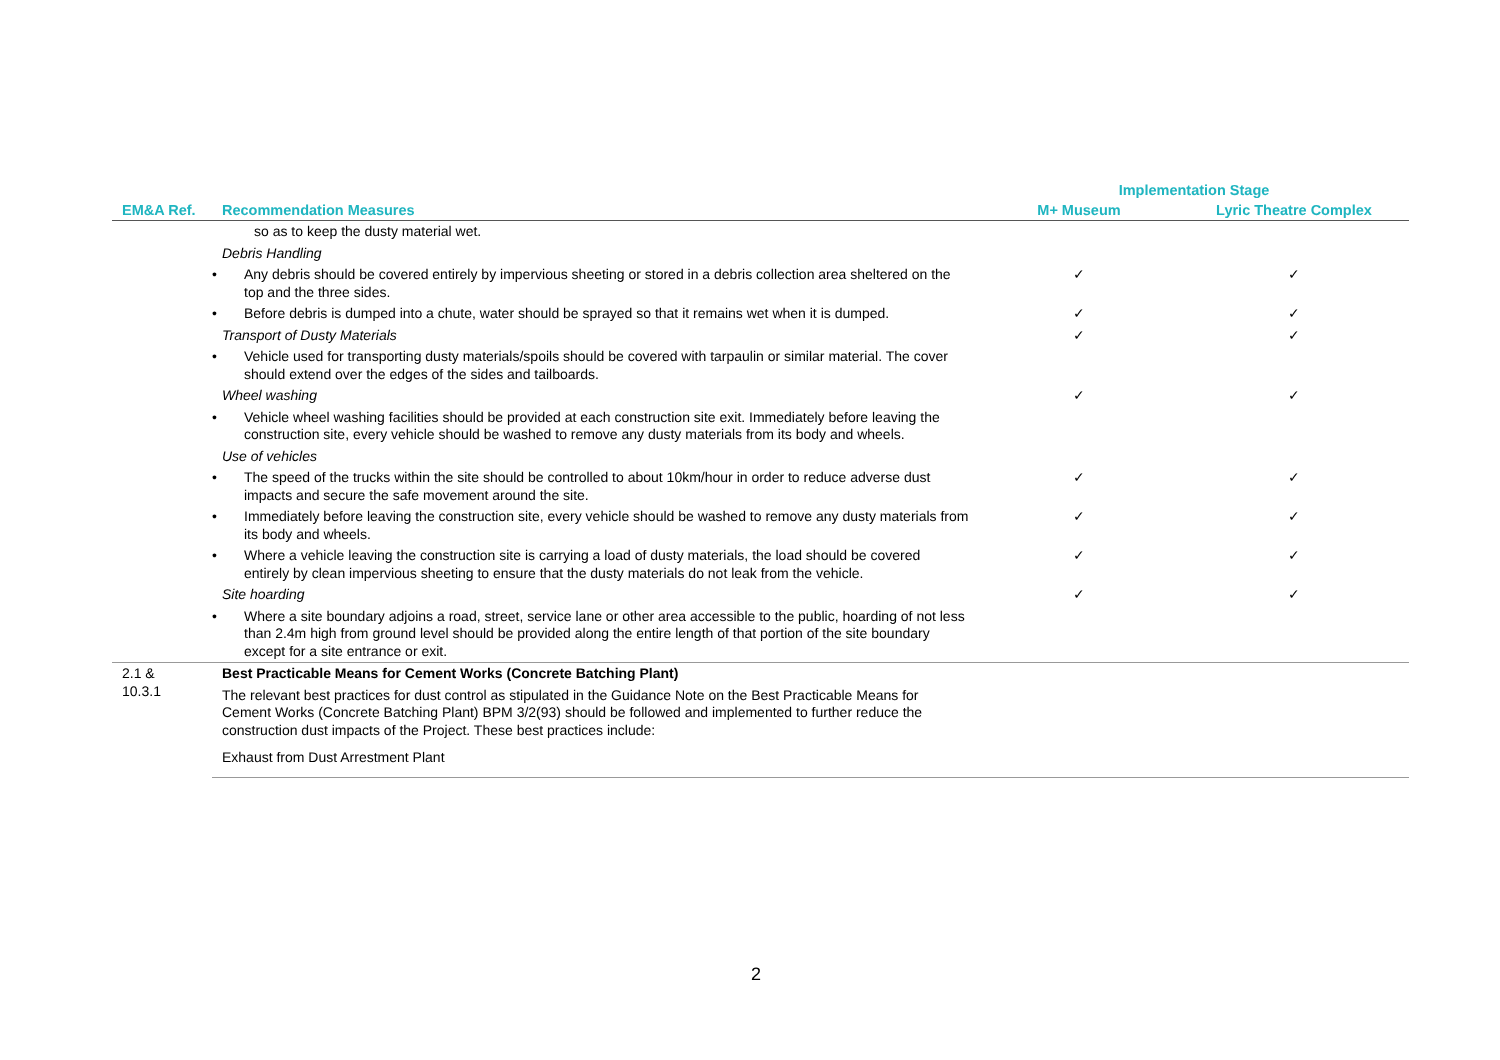| | | Implementation Stage | |
| --- | --- | --- | --- |
| EM&A Ref. | Recommendation Measures | M+ Museum | Lyric Theatre Complex |
| | so as to keep the dusty material wet. | | |
| | Debris Handling | | |
| | • Any debris should be covered entirely by impervious sheeting or stored in a debris collection area sheltered on the top and the three sides. | ✓ | ✓ |
| | • Before debris is dumped into a chute, water should be sprayed so that it remains wet when it is dumped. | ✓ | ✓ |
| | Transport of Dusty Materials | ✓ | ✓ |
| | • Vehicle used for transporting dusty materials/spoils should be covered with tarpaulin or similar material. The cover should extend over the edges of the sides and tailboards. | | |
| | Wheel washing | ✓ | ✓ |
| | • Vehicle wheel washing facilities should be provided at each construction site exit. Immediately before leaving the construction site, every vehicle should be washed to remove any dusty materials from its body and wheels. | | |
| | Use of vehicles | | |
| | • The speed of the trucks within the site should be controlled to about 10km/hour in order to reduce adverse dust impacts and secure the safe movement around the site. | ✓ | ✓ |
| | • Immediately before leaving the construction site, every vehicle should be washed to remove any dusty materials from its body and wheels. | ✓ | ✓ |
| | • Where a vehicle leaving the construction site is carrying a load of dusty materials, the load should be covered entirely by clean impervious sheeting to ensure that the dusty materials do not leak from the vehicle. | ✓ | ✓ |
| | Site hoarding | ✓ | ✓ |
| | • Where a site boundary adjoins a road, street, service lane or other area accessible to the public, hoarding of not less than 2.4m high from ground level should be provided along the entire length of that portion of the site boundary except for a site entrance or exit. | | |
| 2.1 & 10.3.1 | Best Practicable Means for Cement Works (Concrete Batching Plant) | | |
| | The relevant best practices for dust control as stipulated in the Guidance Note on the Best Practicable Means for Cement Works (Concrete Batching Plant) BPM 3/2(93) should be followed and implemented to further reduce the construction dust impacts of the Project. These best practices include: | | |
| | Exhaust from Dust Arrestment Plant | | |
2